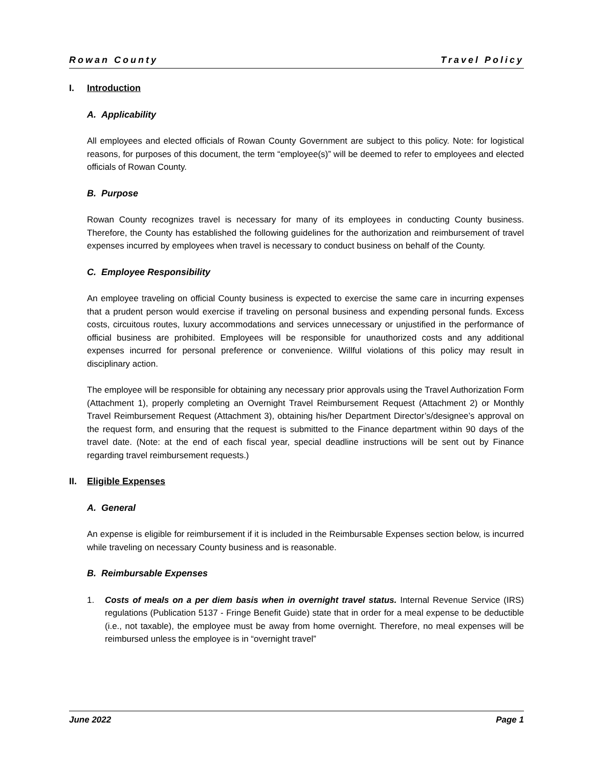Rowan County Travel Policy
I. Introduction
A. Applicability
All employees and elected officials of Rowan County Government are subject to this policy. Note: for logistical reasons, for purposes of this document, the term “employee(s)” will be deemed to refer to employees and elected officials of Rowan County.
B. Purpose
Rowan County recognizes travel is necessary for many of its employees in conducting County business. Therefore, the County has established the following guidelines for the authorization and reimbursement of travel expenses incurred by employees when travel is necessary to conduct business on behalf of the County.
C. Employee Responsibility
An employee traveling on official County business is expected to exercise the same care in incurring expenses that a prudent person would exercise if traveling on personal business and expending personal funds. Excess costs, circuitous routes, luxury accommodations and services unnecessary or unjustified in the performance of official business are prohibited. Employees will be responsible for unauthorized costs and any additional expenses incurred for personal preference or convenience. Willful violations of this policy may result in disciplinary action.
The employee will be responsible for obtaining any necessary prior approvals using the Travel Authorization Form (Attachment 1), properly completing an Overnight Travel Reimbursement Request (Attachment 2) or Monthly Travel Reimbursement Request (Attachment 3), obtaining his/her Department Director’s/designee’s approval on the request form, and ensuring that the request is submitted to the Finance department within 90 days of the travel date. (Note: at the end of each fiscal year, special deadline instructions will be sent out by Finance regarding travel reimbursement requests.)
II. Eligible Expenses
A. General
An expense is eligible for reimbursement if it is included in the Reimbursable Expenses section below, is incurred while traveling on necessary County business and is reasonable.
B. Reimbursable Expenses
1. Costs of meals on a per diem basis when in overnight travel status. Internal Revenue Service (IRS) regulations (Publication 5137 - Fringe Benefit Guide) state that in order for a meal expense to be deductible (i.e., not taxable), the employee must be away from home overnight. Therefore, no meal expenses will be reimbursed unless the employee is in “overnight travel”
June 2022 Page 1